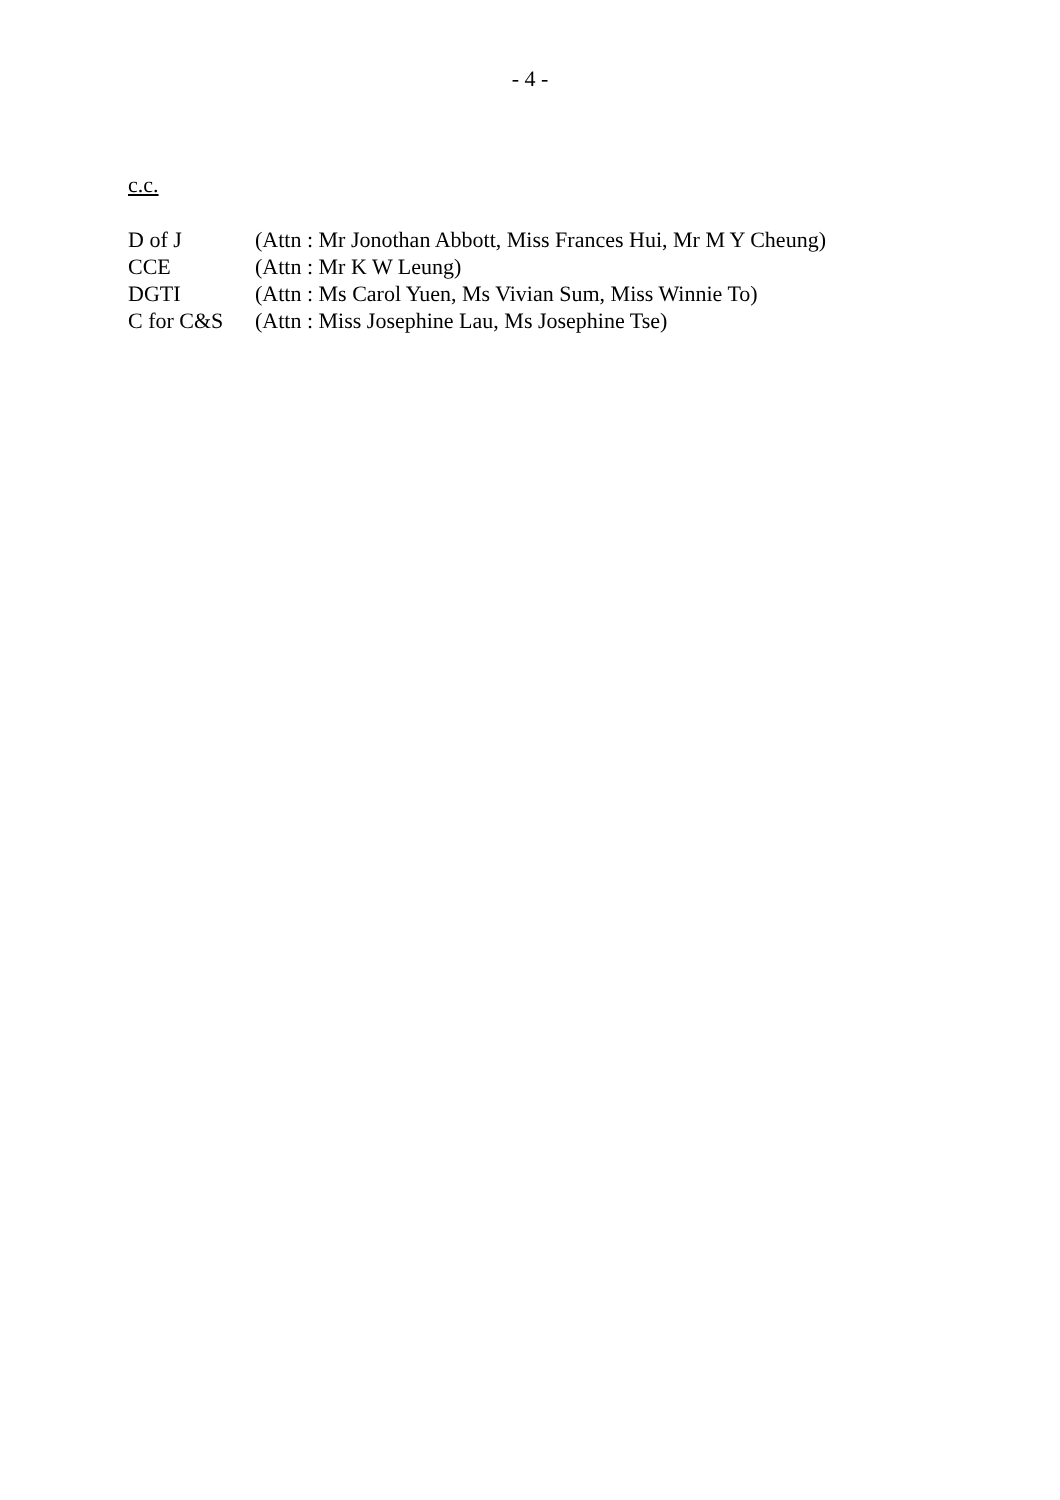- 4 -
c.c.
| D of J | (Attn : Mr Jonothan Abbott, Miss Frances Hui, Mr M Y Cheung) |
| CCE | (Attn : Mr K W Leung) |
| DGTI | (Attn : Ms Carol Yuen, Ms Vivian Sum, Miss Winnie To) |
| C for C&S | (Attn : Miss Josephine Lau, Ms Josephine Tse) |